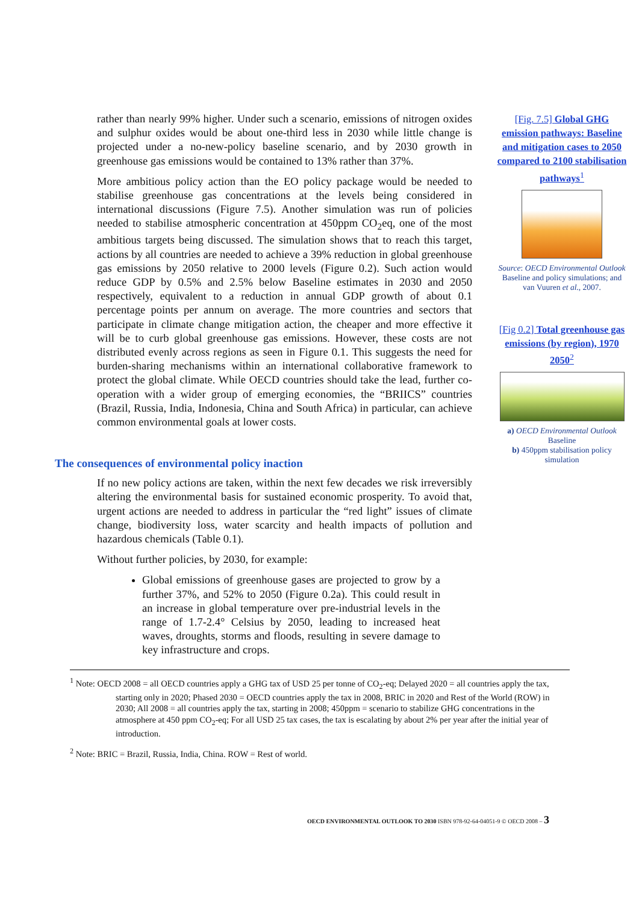rather than nearly 99% higher. Under such a scenario, emissions of nitrogen oxides and sulphur oxides would be about one-third less in 2030 while little change is projected under a no-new-policy baseline scenario, and by 2030 growth in greenhouse gas emissions would be contained to 13% rather than 37%.
More ambitious policy action than the EO policy package would be needed to stabilise greenhouse gas concentrations at the levels being considered in international discussions (Figure 7.5). Another simulation was run of policies needed to stabilise atmospheric concentration at 450ppm CO<sub>2</sub>eq, one of the most ambitious targets being discussed. The simulation shows that to reach this target, actions by all countries are needed to achieve a 39% reduction in global greenhouse gas emissions by 2050 relative to 2000 levels (Figure 0.2). Such action would reduce GDP by 0.5% and 2.5% below Baseline estimates in 2030 and 2050 respectively, equivalent to a reduction in annual GDP growth of about 0.1 percentage points per annum on average. The more countries and sectors that participate in climate change mitigation action, the cheaper and more effective it will be to curb global greenhouse gas emissions. However, these costs are not distributed evenly across regions as seen in Figure 0.1. This suggests the need for burden-sharing mechanisms within an international collaborative framework to protect the global climate. While OECD countries should take the lead, further co-operation with a wider group of emerging economies, the “BRIICS” countries (Brazil, Russia, India, Indonesia, China and South Africa) in particular, can achieve common environmental goals at lower costs.
[Fig. 7.5] Global GHG emission pathways: Baseline and mitigation cases to 2050 compared to 2100 stabilisation pathways<sup>1</sup>
Source: OECD Environmental Outlook Baseline and policy simulations; and van Vuuren et al., 2007.
[Fig 0.2] Total greenhouse gas emissions (by region), 1970 2050<sup>2</sup>
a) OECD Environmental Outlook Baseline
b) 450ppm stabilisation policy simulation
The consequences of environmental policy inaction
If no new policy actions are taken, within the next few decades we risk irreversibly altering the environmental basis for sustained economic prosperity. To avoid that, urgent actions are needed to address in particular the “red light” issues of climate change, biodiversity loss, water scarcity and health impacts of pollution and hazardous chemicals (Table 0.1).
Without further policies, by 2030, for example:
Global emissions of greenhouse gases are projected to grow by a further 37%, and 52% to 2050 (Figure 0.2a). This could result in an increase in global temperature over pre-industrial levels in the range of 1.7-2.4° Celsius by 2050, leading to increased heat waves, droughts, storms and floods, resulting in severe damage to key infrastructure and crops.
<sup>1</sup> Note: OECD 2008 = all OECD countries apply a GHG tax of USD 25 per tonne of CO<sub>2</sub>-eq; Delayed 2020 = all countries apply the tax, starting only in 2020; Phased 2030 = OECD countries apply the tax in 2008, BRIC in 2020 and Rest of the World (ROW) in 2030; All 2008 = all countries apply the tax, starting in 2008; 450ppm = scenario to stabilize GHG concentrations in the atmosphere at 450 ppm CO<sub>2</sub>-eq; For all USD 25 tax cases, the tax is escalating by about 2% per year after the initial year of introduction.
<sup>2</sup> Note: BRIC = Brazil, Russia, India, China. ROW = Rest of world.
OECD ENVIRONMENTAL OUTLOOK TO 2030 ISBN 978-92-64-04051-9 © OECD 2008 – 3